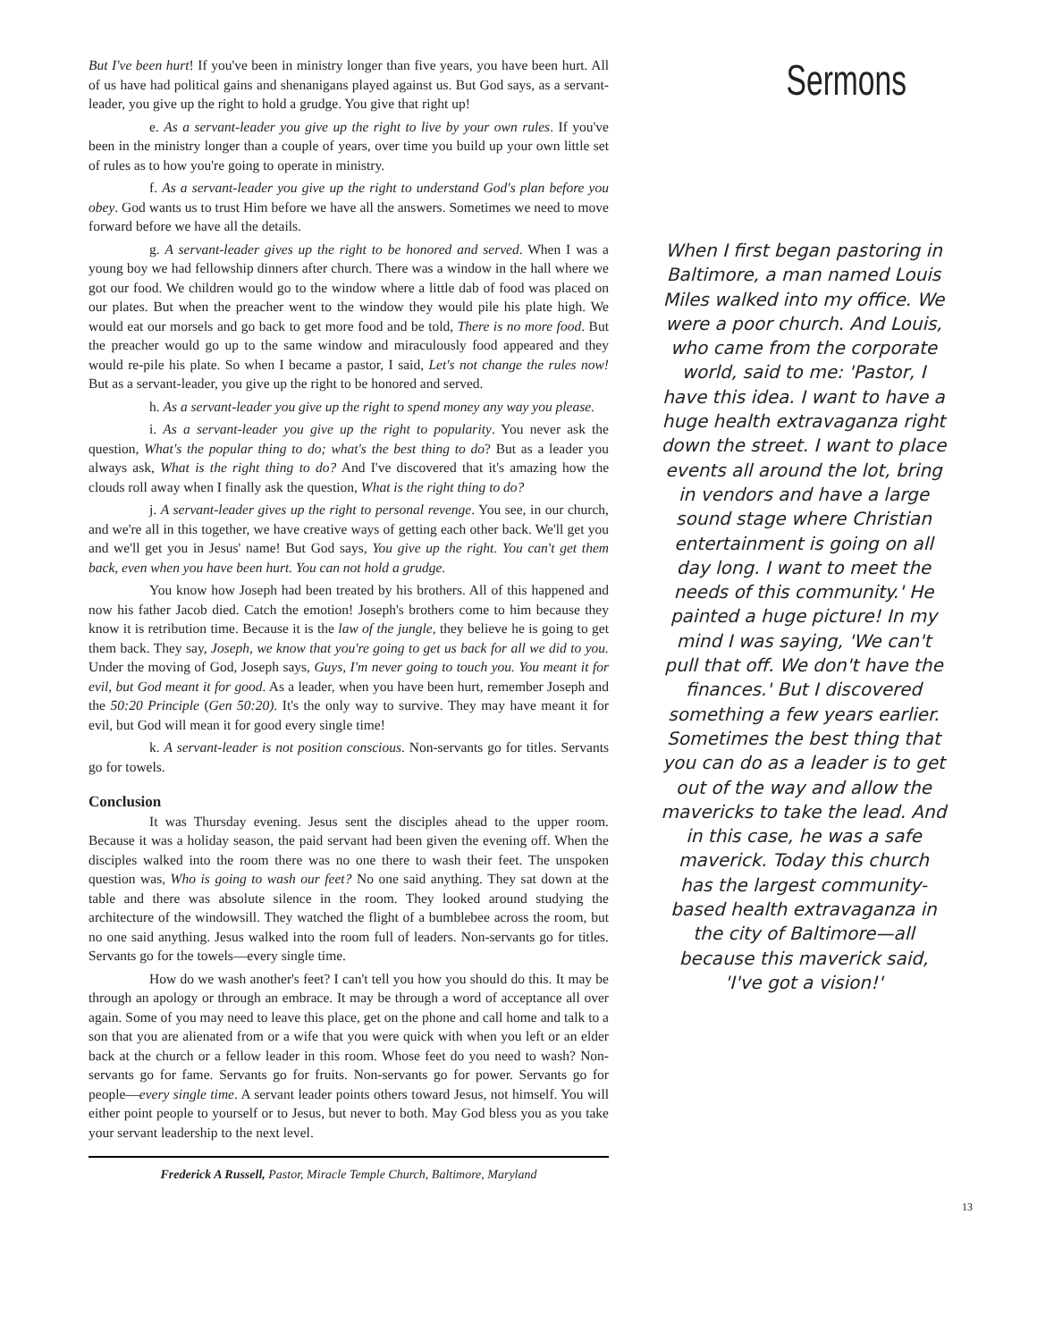But I've been hurt! If you've been in ministry longer than five years, you have been hurt. All of us have had political gains and shenanigans played against us. But God says, as a servant-leader, you give up the right to hold a grudge. You give that right up!
e. As a servant-leader you give up the right to live by your own rules. If you've been in the ministry longer than a couple of years, over time you build up your own little set of rules as to how you're going to operate in ministry.
f. As a servant-leader you give up the right to understand God's plan before you obey. God wants us to trust Him before we have all the answers. Sometimes we need to move forward before we have all the details.
g. A servant-leader gives up the right to be honored and served. When I was a young boy we had fellowship dinners after church. There was a window in the hall where we got our food. We children would go to the window where a little dab of food was placed on our plates. But when the preacher went to the window they would pile his plate high. We would eat our morsels and go back to get more food and be told, There is no more food. But the preacher would go up to the same window and miraculously food appeared and they would re-pile his plate. So when I became a pastor, I said, Let's not change the rules now! But as a servant-leader, you give up the right to be honored and served.
h. As a servant-leader you give up the right to spend money any way you please.
i. As a servant-leader you give up the right to popularity. You never ask the question, What's the popular thing to do; what's the best thing to do? But as a leader you always ask, What is the right thing to do? And I've discovered that it's amazing how the clouds roll away when I finally ask the question, What is the right thing to do?
j. A servant-leader gives up the right to personal revenge. You see, in our church, and we're all in this together, we have creative ways of getting each other back. We'll get you and we'll get you in Jesus' name! But God says, You give up the right. You can't get them back, even when you have been hurt. You can not hold a grudge.
You know how Joseph had been treated by his brothers. All of this happened and now his father Jacob died. Catch the emotion! Joseph's brothers come to him because they know it is retribution time. Because it is the law of the jungle, they believe he is going to get them back. They say, Joseph, we know that you're going to get us back for all we did to you. Under the moving of God, Joseph says, Guys, I'm never going to touch you. You meant it for evil, but God meant it for good. As a leader, when you have been hurt, remember Joseph and the 50:20 Principle (Gen 50:20). It's the only way to survive. They may have meant it for evil, but God will mean it for good every single time!
k. A servant-leader is not position conscious. Non-servants go for titles. Servants go for towels.
Conclusion
It was Thursday evening. Jesus sent the disciples ahead to the upper room. Because it was a holiday season, the paid servant had been given the evening off. When the disciples walked into the room there was no one there to wash their feet. The unspoken question was, Who is going to wash our feet? No one said anything. They sat down at the table and there was absolute silence in the room. They looked around studying the architecture of the windowsill. They watched the flight of a bumblebee across the room, but no one said anything. Jesus walked into the room full of leaders. Non-servants go for titles. Servants go for the towels—every single time.
How do we wash another's feet? I can't tell you how you should do this. It may be through an apology or through an embrace. It may be through a word of acceptance all over again. Some of you may need to leave this place, get on the phone and call home and talk to a son that you are alienated from or a wife that you were quick with when you left or an elder back at the church or a fellow leader in this room. Whose feet do you need to wash? Non-servants go for fame. Servants go for fruits. Non-servants go for power. Servants go for people—every single time. A servant leader points others toward Jesus, not himself. You will either point people to yourself or to Jesus, but never to both. May God bless you as you take your servant leadership to the next level.
Frederick A Russell, Pastor, Miracle Temple Church, Baltimore, Maryland
Sermons
When I first began pastoring in Baltimore, a man named Louis Miles walked into my office. We were a poor church. And Louis, who came from the corporate world, said to me: 'Pastor, I have this idea. I want to have a huge health extravaganza right down the street. I want to place events all around the lot, bring in vendors and have a large sound stage where Christian entertainment is going on all day long. I want to meet the needs of this community.' He painted a huge picture! In my mind I was saying, 'We can't pull that off. We don't have the finances.' But I discovered something a few years earlier. Sometimes the best thing that you can do as a leader is to get out of the way and allow the mavericks to take the lead. And in this case, he was a safe maverick. Today this church has the largest community-based health extravaganza in the city of Baltimore—all because this maverick said, 'I've got a vision!'
13